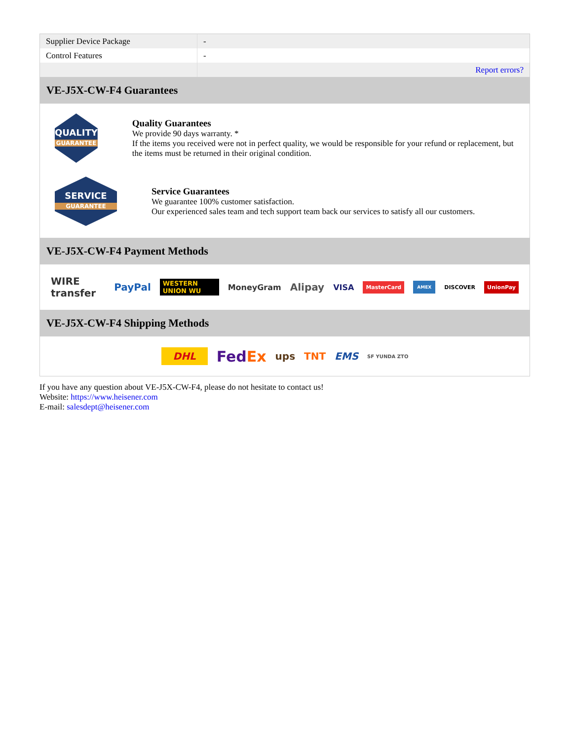| Supplier Device Package | - |
| Control Features | - |
| | Report errors? |
VE-J5X-CW-F4 Guarantees
QUALITY
GUARANTEE
Quality Guarantees
We provide 90 days warranty. *
If the items you received were not in perfect quality, we would be responsible for your refund or replacement, but the items must be returned in their original condition.
SERVICE
GUARANTEE
Service Guarantees
We guarantee 100% customer satisfaction.
Our experienced sales team and tech support team back our services to satisfy all our customers.
VE-J5X-CW-F4 Payment Methods
WIRE transfer PayPal WESTERN UNION WU MoneyGram Alipay VISA MasterCard AMEX DISCOVER UnionPay
VE-J5X-CW-F4 Shipping Methods
DHL FedEx ups TNT EMS SF YUNDA ZTO
If you have any question about VE-J5X-CW-F4, please do not hesitate to contact us!
Website: https://www.heisener.com
E-mail: salesdept@heisener.com